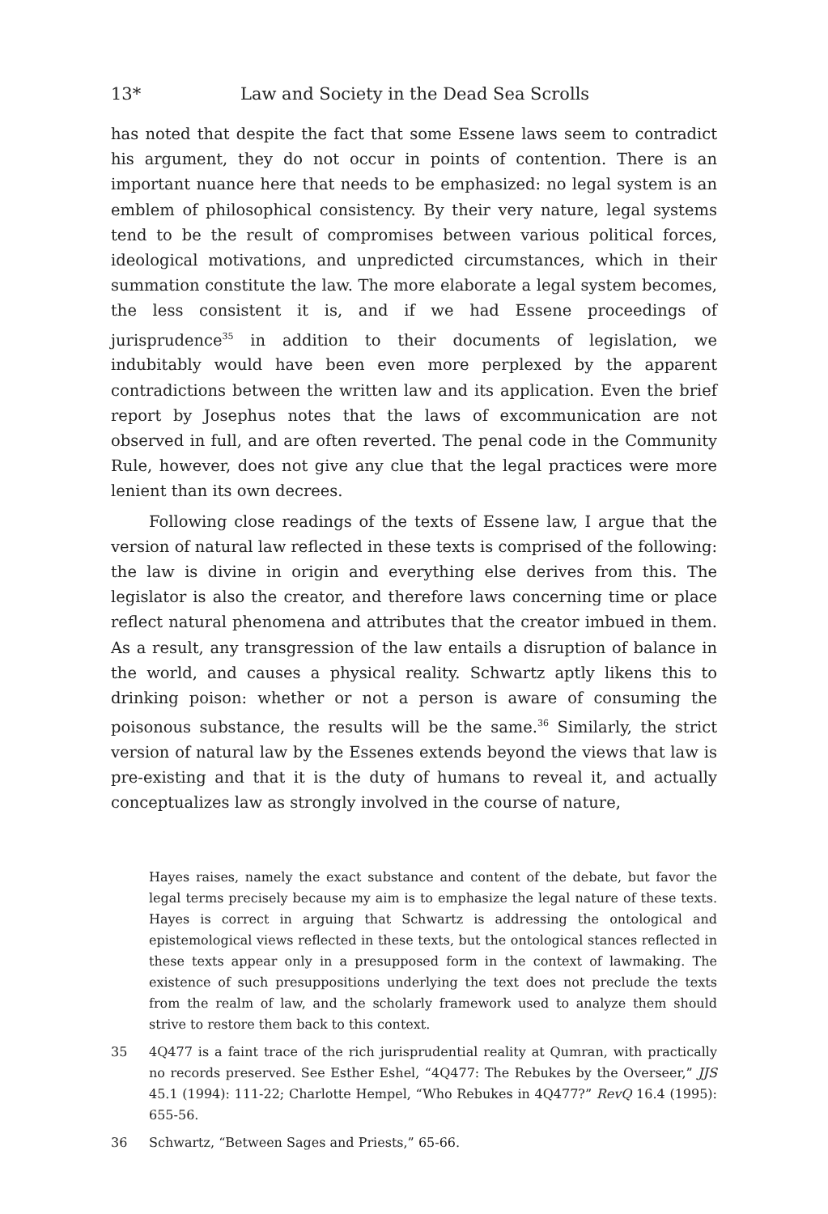13* Law and Society in the Dead Sea Scrolls
has noted that despite the fact that some Essene laws seem to contradict his argument, they do not occur in points of contention. There is an important nuance here that needs to be emphasized: no legal system is an emblem of philosophical consistency. By their very nature, legal systems tend to be the result of compromises between various political forces, ideological motivations, and unpredicted circumstances, which in their summation constitute the law. The more elaborate a legal system becomes, the less consistent it is, and if we had Essene proceedings of jurisprudence<sup>35</sup> in addition to their documents of legislation, we indubitably would have been even more perplexed by the apparent contradictions between the written law and its application. Even the brief report by Josephus notes that the laws of excommunication are not observed in full, and are often reverted. The penal code in the Community Rule, however, does not give any clue that the legal practices were more lenient than its own decrees.
Following close readings of the texts of Essene law, I argue that the version of natural law reflected in these texts is comprised of the following: the law is divine in origin and everything else derives from this. The legislator is also the creator, and therefore laws concerning time or place reflect natural phenomena and attributes that the creator imbued in them. As a result, any transgression of the law entails a disruption of balance in the world, and causes a physical reality. Schwartz aptly likens this to drinking poison: whether or not a person is aware of consuming the poisonous substance, the results will be the same.<sup>36</sup> Similarly, the strict version of natural law by the Essenes extends beyond the views that law is pre-existing and that it is the duty of humans to reveal it, and actually conceptualizes law as strongly involved in the course of nature,
Hayes raises, namely the exact substance and content of the debate, but favor the legal terms precisely because my aim is to emphasize the legal nature of these texts. Hayes is correct in arguing that Schwartz is addressing the ontological and epistemological views reflected in these texts, but the ontological stances reflected in these texts appear only in a presupposed form in the context of lawmaking. The existence of such presuppositions underlying the text does not preclude the texts from the realm of law, and the scholarly framework used to analyze them should strive to restore them back to this context.
35 4Q477 is a faint trace of the rich jurisprudential reality at Qumran, with practically no records preserved. See Esther Eshel, “4Q477: The Rebukes by the Overseer,” JJS 45.1 (1994): 111-22; Charlotte Hempel, “Who Rebukes in 4Q477?” RevQ 16.4 (1995): 655-56.
36 Schwartz, “Between Sages and Priests,” 65-66.